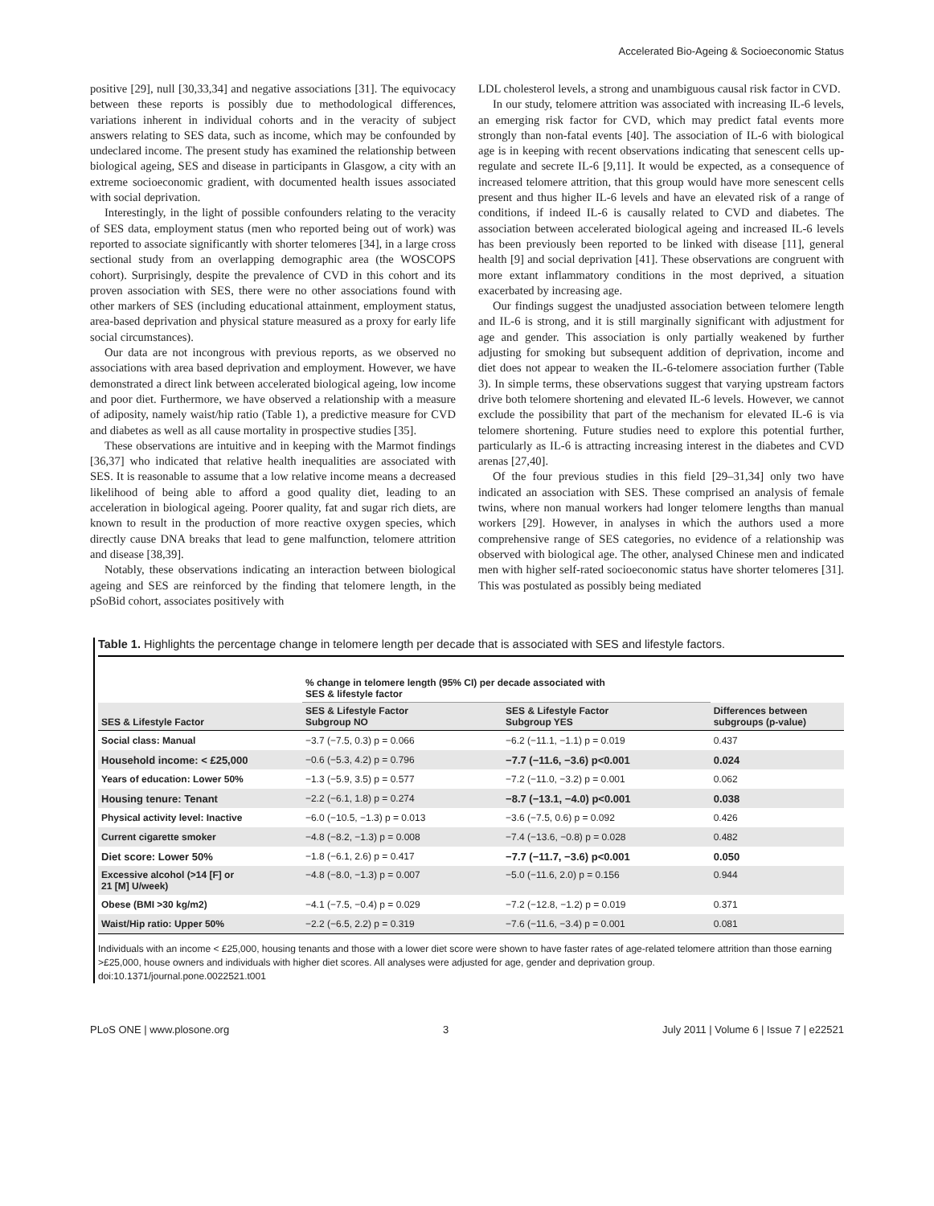Accelerated Bio-Ageing & Socioeconomic Status
positive [29], null [30,33,34] and negative associations [31]. The equivocacy between these reports is possibly due to methodological differences, variations inherent in individual cohorts and in the veracity of subject answers relating to SES data, such as income, which may be confounded by undeclared income. The present study has examined the relationship between biological ageing, SES and disease in participants in Glasgow, a city with an extreme socioeconomic gradient, with documented health issues associated with social deprivation.
Interestingly, in the light of possible confounders relating to the veracity of SES data, employment status (men who reported being out of work) was reported to associate significantly with shorter telomeres [34], in a large cross sectional study from an overlapping demographic area (the WOSCOPS cohort). Surprisingly, despite the prevalence of CVD in this cohort and its proven association with SES, there were no other associations found with other markers of SES (including educational attainment, employment status, area-based deprivation and physical stature measured as a proxy for early life social circumstances).
Our data are not incongrous with previous reports, as we observed no associations with area based deprivation and employment. However, we have demonstrated a direct link between accelerated biological ageing, low income and poor diet. Furthermore, we have observed a relationship with a measure of adiposity, namely waist/hip ratio (Table 1), a predictive measure for CVD and diabetes as well as all cause mortality in prospective studies [35].
These observations are intuitive and in keeping with the Marmot findings [36,37] who indicated that relative health inequalities are associated with SES. It is reasonable to assume that a low relative income means a decreased likelihood of being able to afford a good quality diet, leading to an acceleration in biological ageing. Poorer quality, fat and sugar rich diets, are known to result in the production of more reactive oxygen species, which directly cause DNA breaks that lead to gene malfunction, telomere attrition and disease [38,39].
Notably, these observations indicating an interaction between biological ageing and SES are reinforced by the finding that telomere length, in the pSoBid cohort, associates positively with
LDL cholesterol levels, a strong and unambiguous causal risk factor in CVD.
In our study, telomere attrition was associated with increasing IL-6 levels, an emerging risk factor for CVD, which may predict fatal events more strongly than non-fatal events [40]. The association of IL-6 with biological age is in keeping with recent observations indicating that senescent cells up-regulate and secrete IL-6 [9,11]. It would be expected, as a consequence of increased telomere attrition, that this group would have more senescent cells present and thus higher IL-6 levels and have an elevated risk of a range of conditions, if indeed IL-6 is causally related to CVD and diabetes. The association between accelerated biological ageing and increased IL-6 levels has been previously been reported to be linked with disease [11], general health [9] and social deprivation [41]. These observations are congruent with more extant inflammatory conditions in the most deprived, a situation exacerbated by increasing age.
Our findings suggest the unadjusted association between telomere length and IL-6 is strong, and it is still marginally significant with adjustment for age and gender. This association is only partially weakened by further adjusting for smoking but subsequent addition of deprivation, income and diet does not appear to weaken the IL-6-telomere association further (Table 3). In simple terms, these observations suggest that varying upstream factors drive both telomere shortening and elevated IL-6 levels. However, we cannot exclude the possibility that part of the mechanism for elevated IL-6 is via telomere shortening. Future studies need to explore this potential further, particularly as IL-6 is attracting increasing interest in the diabetes and CVD arenas [27,40].
Of the four previous studies in this field [29–31,34] only two have indicated an association with SES. These comprised an analysis of female twins, where non manual workers had longer telomere lengths than manual workers [29]. However, in analyses in which the authors used a more comprehensive range of SES categories, no evidence of a relationship was observed with biological age. The other, analysed Chinese men and indicated men with higher self-rated socioeconomic status have shorter telomeres [31]. This was postulated as possibly being mediated
Table 1. Highlights the percentage change in telomere length per decade that is associated with SES and lifestyle factors.
| | % change in telomere length (95% CI) per decade associated with SES & lifestyle factor | | |
| --- | --- | --- | --- |
| SES & Lifestyle Factor | SES & Lifestyle Factor Subgroup NO | SES & Lifestyle Factor Subgroup YES | Differences between subgroups (p-value) |
| Social class: Manual | −3.7 (−7.5, 0.3) p = 0.066 | −6.2 (−11.1, −1.1) p = 0.019 | 0.437 |
| Household income: < £25,000 | −0.6 (−5.3, 4.2) p = 0.796 | −7.7 (−11.6, −3.6) p<0.001 | 0.024 |
| Years of education: Lower 50% | −1.3 (−5.9, 3.5) p = 0.577 | −7.2 (−11.0, −3.2) p = 0.001 | 0.062 |
| Housing tenure: Tenant | −2.2 (−6.1, 1.8) p = 0.274 | −8.7 (−13.1, −4.0) p<0.001 | 0.038 |
| Physical activity level: Inactive | −6.0 (−10.5, −1.3) p = 0.013 | −3.6 (−7.5, 0.6) p = 0.092 | 0.426 |
| Current cigarette smoker | −4.8 (−8.2, −1.3) p = 0.008 | −7.4 (−13.6, −0.8) p = 0.028 | 0.482 |
| Diet score: Lower 50% | −1.8 (−6.1, 2.6) p = 0.417 | −7.7 (−11.7, −3.6) p<0.001 | 0.050 |
| Excessive alcohol (>14 [F] or 21 [M] U/week) | −4.8 (−8.0, −1.3) p = 0.007 | −5.0 (−11.6, 2.0) p = 0.156 | 0.944 |
| Obese (BMI >30 kg/m2) | −4.1 (−7.5, −0.4) p = 0.029 | −7.2 (−12.8, −1.2) p = 0.019 | 0.371 |
| Waist/Hip ratio: Upper 50% | −2.2 (−6.5, 2.2) p = 0.319 | −7.6 (−11.6, −3.4) p = 0.001 | 0.081 |
Individuals with an income < £25,000, housing tenants and those with a lower diet score were shown to have faster rates of age-related telomere attrition than those earning >£25,000, house owners and individuals with higher diet scores. All analyses were adjusted for age, gender and deprivation group.
doi:10.1371/journal.pone.0022521.t001
PLoS ONE | www.plosone.org 3 July 2011 | Volume 6 | Issue 7 | e22521